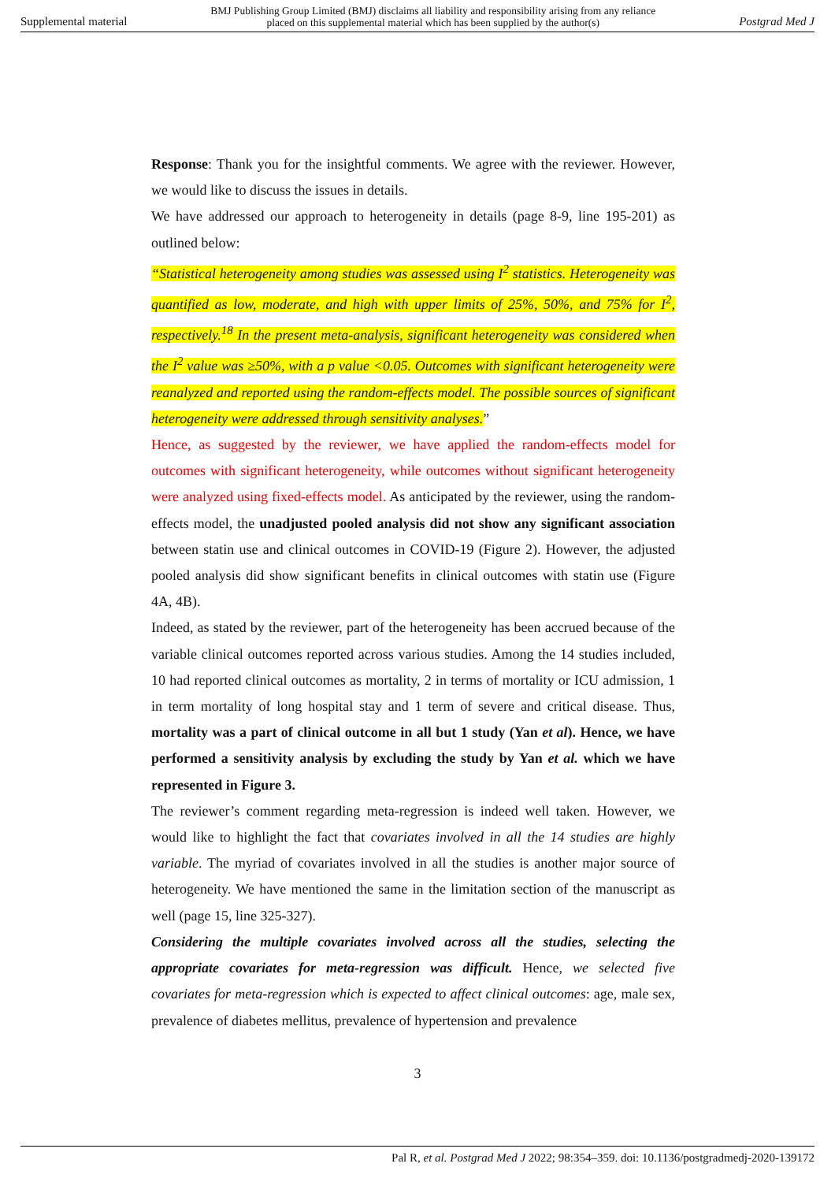Supplemental material BMJ Publishing Group Limited (BMJ) disclaims all liability and responsibility arising from any reliance
placed on this supplemental material which has been supplied by the author(s) Postgrad Med J
Response: Thank you for the insightful comments. We agree with the reviewer. However, we would like to discuss the issues in details.
We have addressed our approach to heterogeneity in details (page 8-9, line 195-201) as outlined below:
“Statistical heterogeneity among studies was assessed using I<sup>2</sup> statistics. Heterogeneity was quantified as low, moderate, and high with upper limits of 25%, 50%, and 75% for I<sup>2</sup>, respectively.<sup>18</sup> In the present meta-analysis, significant heterogeneity was considered when the I<sup>2</sup> value was ≥50%, with a p value <0.05. Outcomes with significant heterogeneity were reanalyzed and reported using the random-effects model. The possible sources of significant heterogeneity were addressed through sensitivity analyses.”
Hence, as suggested by the reviewer, we have applied the random-effects model for outcomes with significant heterogeneity, while outcomes without significant heterogeneity were analyzed using fixed-effects model. As anticipated by the reviewer, using the random-effects model, the unadjusted pooled analysis did not show any significant association between statin use and clinical outcomes in COVID-19 (Figure 2). However, the adjusted pooled analysis did show significant benefits in clinical outcomes with statin use (Figure 4A, 4B).
Indeed, as stated by the reviewer, part of the heterogeneity has been accrued because of the variable clinical outcomes reported across various studies. Among the 14 studies included, 10 had reported clinical outcomes as mortality, 2 in terms of mortality or ICU admission, 1 in term mortality of long hospital stay and 1 term of severe and critical disease. Thus, mortality was a part of clinical outcome in all but 1 study (Yan et al). Hence, we have performed a sensitivity analysis by excluding the study by Yan et al. which we have represented in Figure 3.
The reviewer’s comment regarding meta-regression is indeed well taken. However, we would like to highlight the fact that covariates involved in all the 14 studies are highly variable. The myriad of covariates involved in all the studies is another major source of heterogeneity. We have mentioned the same in the limitation section of the manuscript as well (page 15, line 325-327).
Considering the multiple covariates involved across all the studies, selecting the appropriate covariates for meta-regression was difficult. Hence, we selected five covariates for meta-regression which is expected to affect clinical outcomes: age, male sex, prevalence of diabetes mellitus, prevalence of hypertension and prevalence
3
Pal R, et al. Postgrad Med J 2022; 98:354–359. doi: 10.1136/postgradmedj-2020-139172